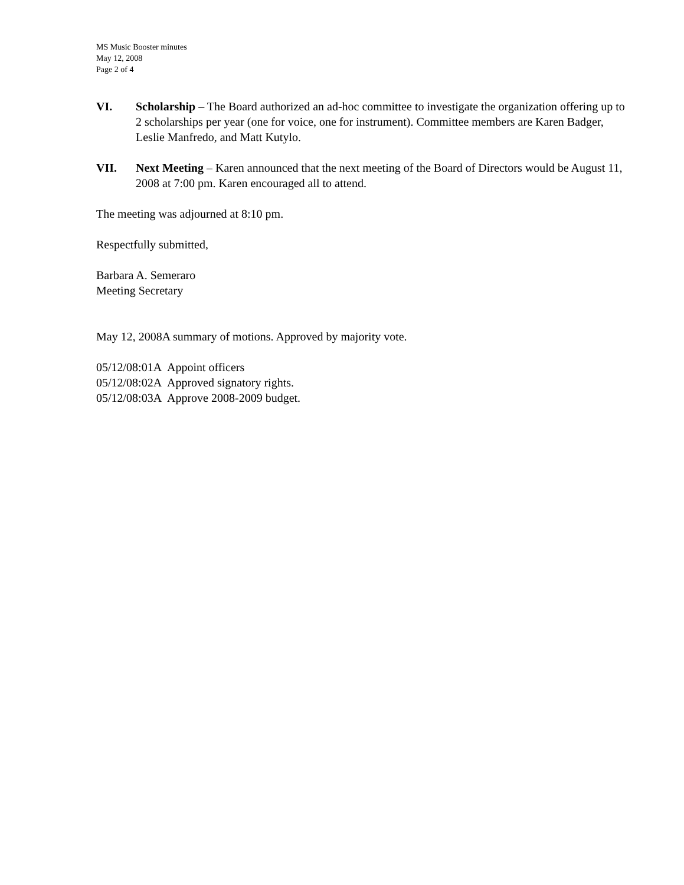MS Music Booster minutes
May 12, 2008
Page 2 of 4
VI. Scholarship – The Board authorized an ad-hoc committee to investigate the organization offering up to 2 scholarships per year (one for voice, one for instrument). Committee members are Karen Badger, Leslie Manfredo, and Matt Kutylo.
VII. Next Meeting – Karen announced that the next meeting of the Board of Directors would be August 11, 2008 at 7:00 pm. Karen encouraged all to attend.
The meeting was adjourned at 8:10 pm.
Respectfully submitted,
Barbara A. Semeraro
Meeting Secretary
May 12, 2008A summary of motions. Approved by majority vote.
05/12/08:01A Appoint officers
05/12/08:02A Approved signatory rights.
05/12/08:03A Approve 2008-2009 budget.